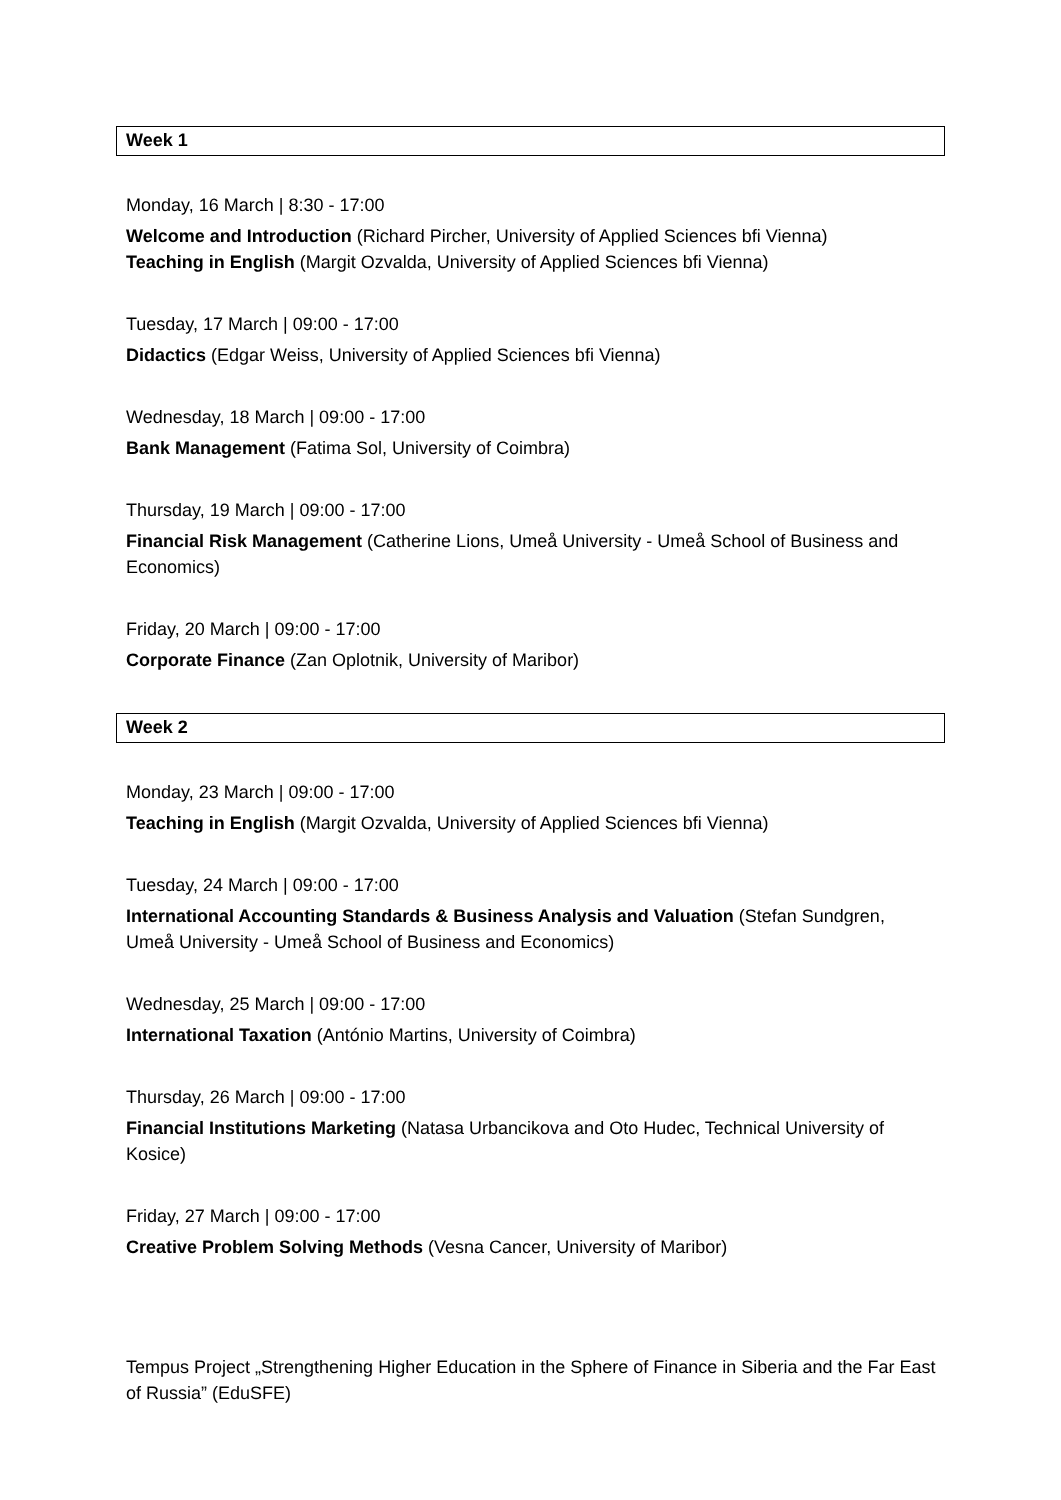Week 1
Monday, 16 March | 8:30 - 17:00
Welcome and Introduction (Richard Pircher, University of Applied Sciences bfi Vienna)
Teaching in English (Margit Ozvalda, University of Applied Sciences bfi Vienna)
Tuesday, 17 March | 09:00 - 17:00
Didactics (Edgar Weiss, University of Applied Sciences bfi Vienna)
Wednesday, 18 March | 09:00 - 17:00
Bank Management (Fatima Sol, University of Coimbra)
Thursday, 19 March | 09:00 - 17:00
Financial Risk Management (Catherine Lions, Umeå University - Umeå School of Business and Economics)
Friday, 20 March | 09:00 - 17:00
Corporate Finance (Zan Oplotnik, University of Maribor)
Week 2
Monday, 23 March | 09:00 - 17:00
Teaching in English (Margit Ozvalda, University of Applied Sciences bfi Vienna)
Tuesday, 24 March | 09:00 - 17:00
International Accounting Standards & Business Analysis and Valuation (Stefan Sundgren, Umeå University - Umeå School of Business and Economics)
Wednesday, 25 March | 09:00 - 17:00
International Taxation (António Martins, University of Coimbra)
Thursday, 26 March | 09:00 - 17:00
Financial Institutions Marketing (Natasa Urbancikova and Oto Hudec, Technical University of Kosice)
Friday, 27 March | 09:00 - 17:00
Creative Problem Solving Methods (Vesna Cancer, University of Maribor)
Tempus Project „Strengthening Higher Education in the Sphere of Finance in Siberia and the Far East of Russia” (EduSFE)